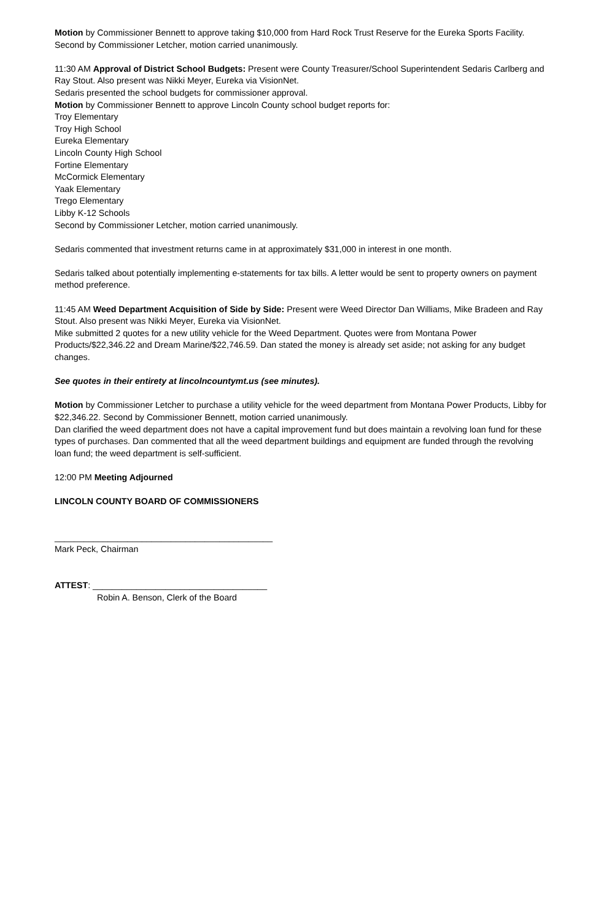Motion by Commissioner Bennett to approve taking $10,000 from Hard Rock Trust Reserve for the Eureka Sports Facility. Second by Commissioner Letcher, motion carried unanimously.
11:30 AM Approval of District School Budgets: Present were County Treasurer/School Superintendent Sedaris Carlberg and Ray Stout. Also present was Nikki Meyer, Eureka via VisionNet.
Sedaris presented the school budgets for commissioner approval.
Motion by Commissioner Bennett to approve Lincoln County school budget reports for:
Troy Elementary
Troy High School
Eureka Elementary
Lincoln County High School
Fortine Elementary
McCormick Elementary
Yaak Elementary
Trego Elementary
Libby K-12 Schools
Second by Commissioner Letcher, motion carried unanimously.
Sedaris commented that investment returns came in at approximately $31,000 in interest in one month.
Sedaris talked about potentially implementing e-statements for tax bills. A letter would be sent to property owners on payment method preference.
11:45 AM Weed Department Acquisition of Side by Side: Present were Weed Director Dan Williams, Mike Bradeen and Ray Stout. Also present was Nikki Meyer, Eureka via VisionNet.
Mike submitted 2 quotes for a new utility vehicle for the Weed Department. Quotes were from Montana Power Products/$22,346.22 and Dream Marine/$22,746.59. Dan stated the money is already set aside; not asking for any budget changes.
See quotes in their entirety at lincolncountymt.us (see minutes).
Motion by Commissioner Letcher to purchase a utility vehicle for the weed department from Montana Power Products, Libby for $22,346.22. Second by Commissioner Bennett, motion carried unanimously.
Dan clarified the weed department does not have a capital improvement fund but does maintain a revolving loan fund for these types of purchases. Dan commented that all the weed department buildings and equipment are funded through the revolving loan fund; the weed department is self-sufficient.
12:00 PM Meeting Adjourned
LINCOLN COUNTY BOARD OF COMMISSIONERS
_____________________________________________
Mark Peck, Chairman
ATTEST: ____________________________________
Robin A. Benson, Clerk of the Board